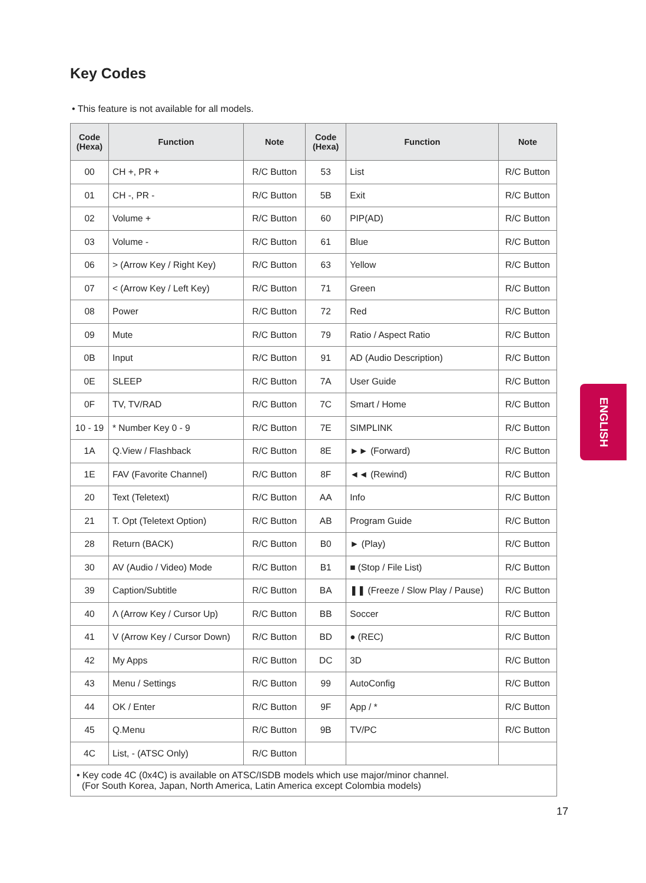Key Codes
• This feature is not available for all models.
| Code (Hexa) | Function | Note | Code (Hexa) | Function | Note |
| --- | --- | --- | --- | --- | --- |
| 00 | CH +, PR + | R/C Button | 53 | List | R/C Button |
| 01 | CH -, PR - | R/C Button | 5B | Exit | R/C Button |
| 02 | Volume + | R/C Button | 60 | PIP(AD) | R/C Button |
| 03 | Volume - | R/C Button | 61 | Blue | R/C Button |
| 06 | > (Arrow Key / Right Key) | R/C Button | 63 | Yellow | R/C Button |
| 07 | < (Arrow Key / Left Key) | R/C Button | 71 | Green | R/C Button |
| 08 | Power | R/C Button | 72 | Red | R/C Button |
| 09 | Mute | R/C Button | 79 | Ratio / Aspect Ratio | R/C Button |
| 0B | Input | R/C Button | 91 | AD (Audio Description) | R/C Button |
| 0E | SLEEP | R/C Button | 7A | User Guide | R/C Button |
| 0F | TV, TV/RAD | R/C Button | 7C | Smart / Home | R/C Button |
| 10 - 19 | * Number Key 0 - 9 | R/C Button | 7E | SIMPLINK | R/C Button |
| 1A | Q.View / Flashback | R/C Button | 8E | ►► (Forward) | R/C Button |
| 1E | FAV (Favorite Channel) | R/C Button | 8F | ◄◄ (Rewind) | R/C Button |
| 20 | Text (Teletext) | R/C Button | AA | Info | R/C Button |
| 21 | T. Opt (Teletext Option) | R/C Button | AB | Program Guide | R/C Button |
| 28 | Return (BACK) | R/C Button | B0 | ► (Play) | R/C Button |
| 30 | AV (Audio / Video) Mode | R/C Button | B1 | ■ (Stop / File List) | R/C Button |
| 39 | Caption/Subtitle | R/C Button | BA | ❚❚ (Freeze / Slow Play / Pause) | R/C Button |
| 40 | Λ (Arrow Key / Cursor Up) | R/C Button | BB | Soccer | R/C Button |
| 41 | V (Arrow Key / Cursor Down) | R/C Button | BD | ● (REC) | R/C Button |
| 42 | My Apps | R/C Button | DC | 3D | R/C Button |
| 43 | Menu / Settings | R/C Button | 99 | AutoConfig | R/C Button |
| 44 | OK / Enter | R/C Button | 9F | App / * | R/C Button |
| 45 | Q.Menu | R/C Button | 9B | TV/PC | R/C Button |
| 4C | List, - (ATSC Only) | R/C Button | | | |
| • Key code 4C (0x4C) is available on ATSC/ISDB models which use major/minor channel. (For South Korea, Japan, North America, Latin America except Colombia models) | | | | | |
ENGLISH
17